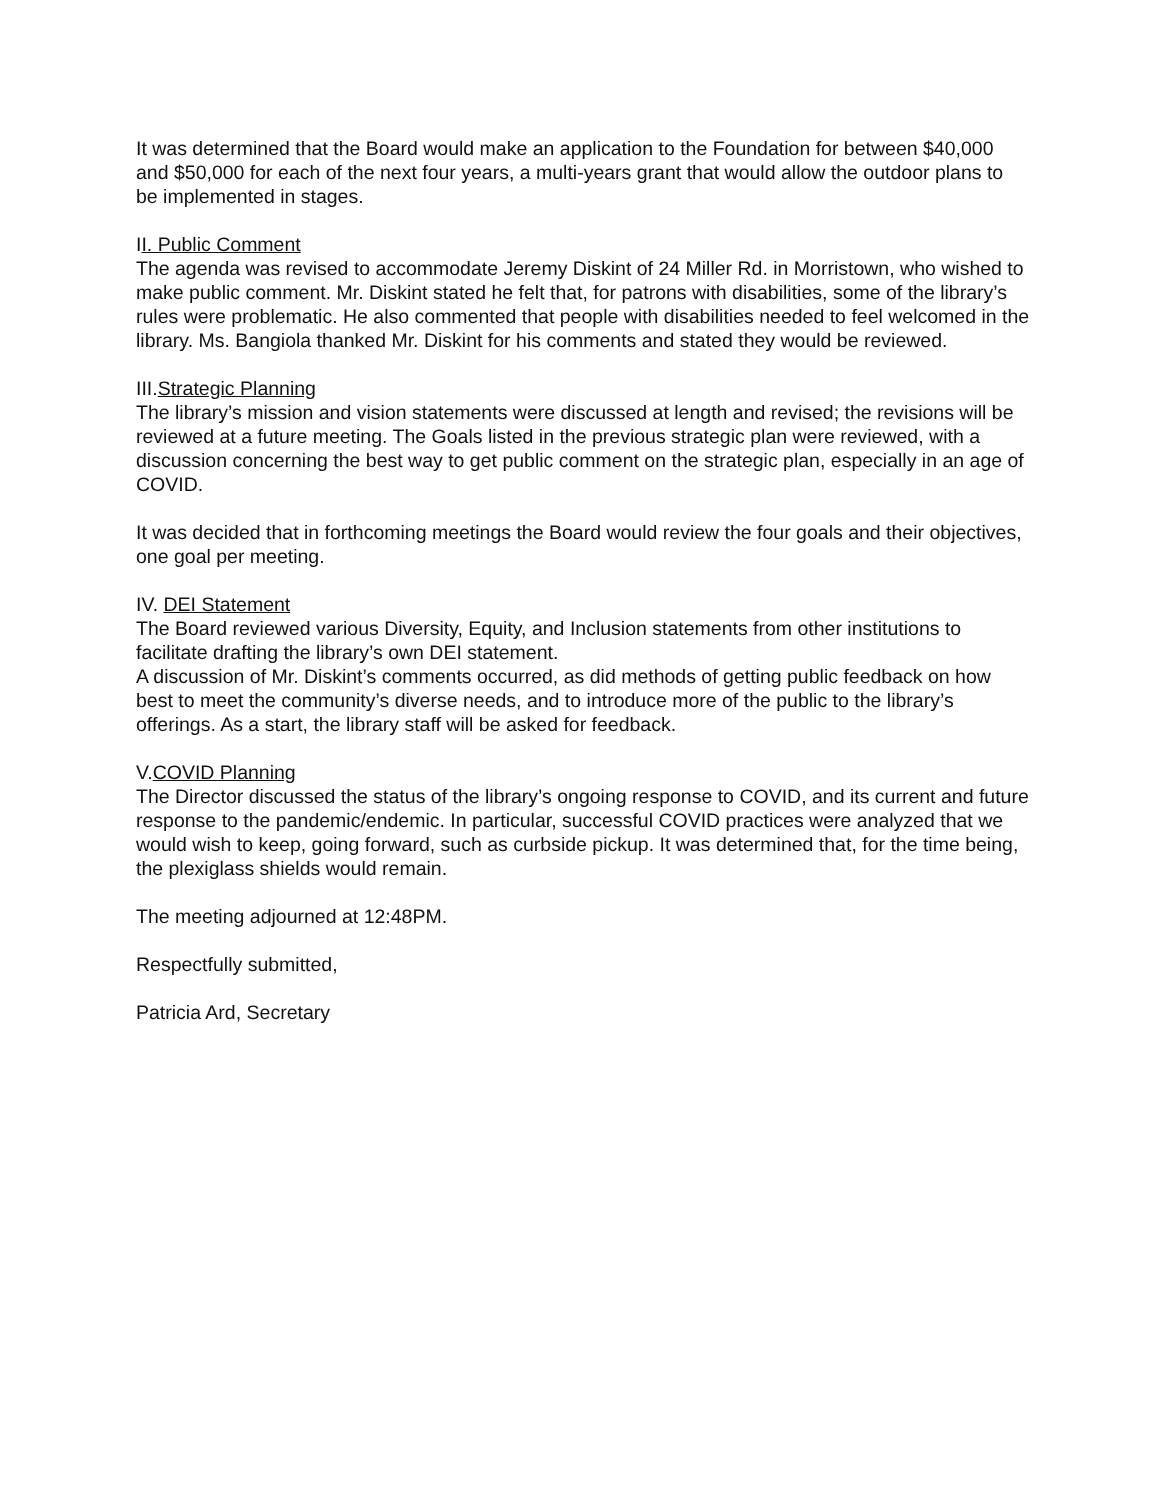It was determined that the Board would make an application to the Foundation for between $40,000 and $50,000 for each of the next four years, a multi-years grant that would allow the outdoor plans to be implemented in stages.
II. Public Comment
The agenda was revised to accommodate Jeremy Diskint of 24 Miller Rd. in Morristown, who wished to make public comment. Mr. Diskint stated he felt that, for patrons with disabilities, some of the library’s rules were problematic. He also commented that people with disabilities needed to feel welcomed in the library. Ms. Bangiola thanked Mr. Diskint for his comments and stated they would be reviewed.
III.Strategic Planning
The library’s mission and vision statements were discussed at length and revised; the revisions will be reviewed at a future meeting. The Goals listed in the previous strategic plan were reviewed, with a discussion concerning the best way to get public comment on the strategic plan, especially in an age of COVID.
It was decided that in forthcoming meetings the Board would review the four goals and their objectives, one goal per meeting.
IV. DEI Statement
The Board reviewed various Diversity, Equity, and Inclusion statements from other institutions to facilitate drafting the library’s own DEI statement.
A discussion of Mr. Diskint’s comments occurred, as did methods of getting public feedback on how best to meet the community’s diverse needs, and to introduce more of the public to the library’s offerings. As a start, the library staff will be asked for feedback.
V.COVID Planning
The Director discussed the status of the library’s ongoing response to COVID, and its current and future response to the pandemic/endemic. In particular, successful COVID practices were analyzed that we would wish to keep, going forward, such as curbside pickup. It was determined that, for the time being, the plexiglass shields would remain.
The meeting adjourned at 12:48PM.
Respectfully submitted,
Patricia Ard, Secretary